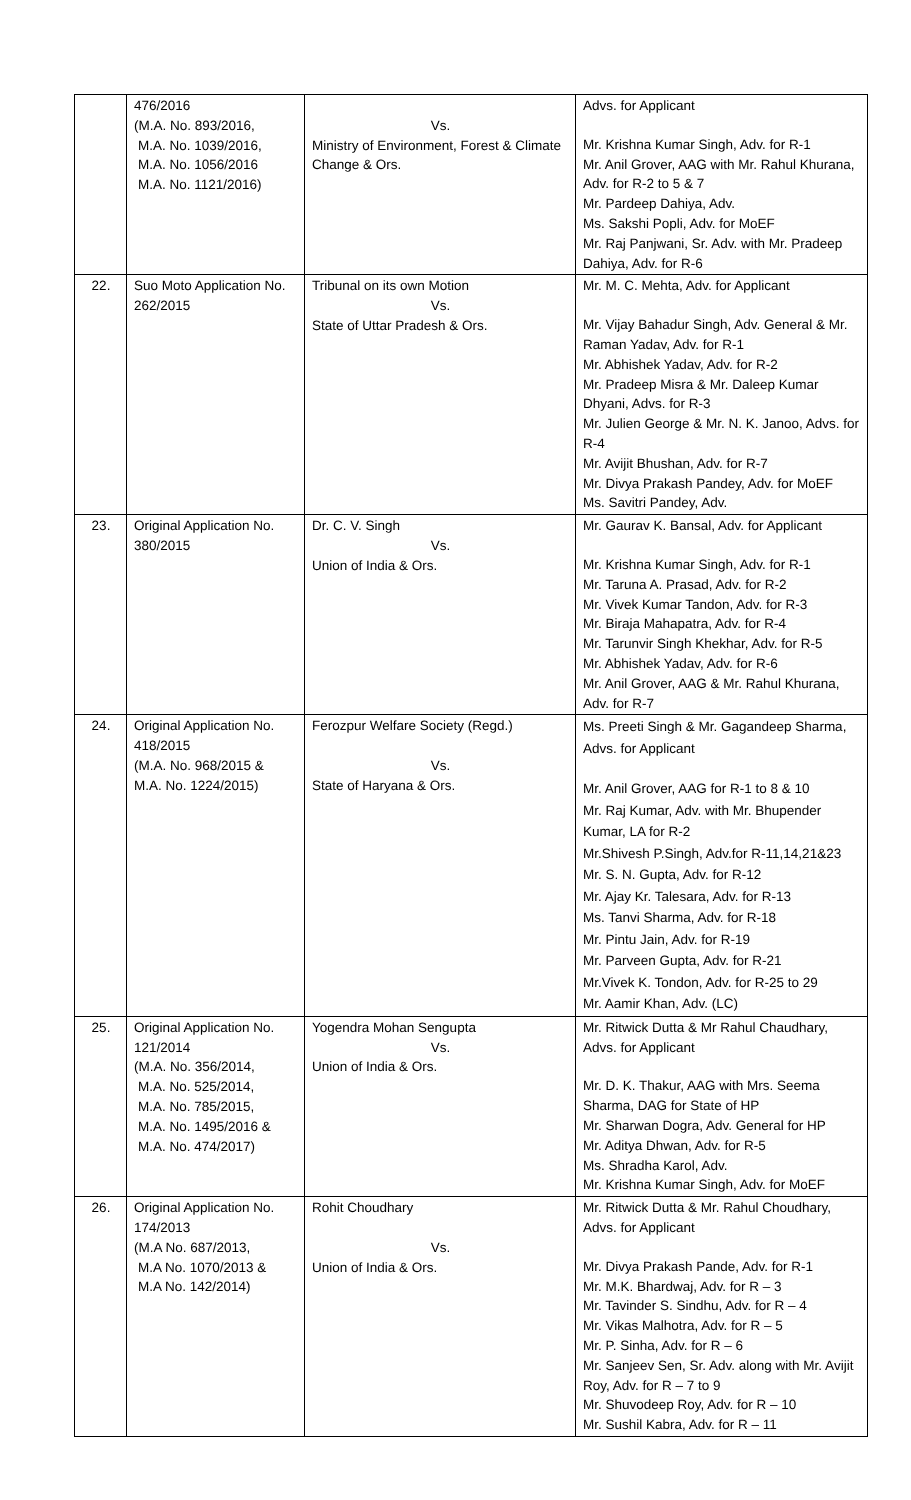| | 476/2016 (M.A. No. 893/2016, M.A. No. 1039/2016, M.A. No. 1056/2016 M.A. No. 1121/2016) | Vs. Ministry of Environment, Forest & Climate Change & Ors. | Advs. for Applicant Mr. Krishna Kumar Singh, Adv. for R-1 Mr. Anil Grover, AAG with Mr. Rahul Khurana, Adv. for R-2 to 5 & 7 Mr. Pardeep Dahiya, Adv. Ms. Sakshi Popli, Adv. for MoEF Mr. Raj Panjwani, Sr. Adv. with Mr. Pradeep Dahiya, Adv. for R-6 |
| 22. | Suo Moto Application No. 262/2015 | Tribunal on its own Motion Vs. State of Uttar Pradesh & Ors. | Mr. M. C. Mehta, Adv. for Applicant Mr. Vijay Bahadur Singh, Adv. General & Mr. Raman Yadav, Adv. for R-1 Mr. Abhishek Yadav, Adv. for R-2 Mr. Pradeep Misra & Mr. Daleep Kumar Dhyani, Advs. for R-3 Mr. Julien George & Mr. N. K. Janoo, Advs. for R-4 Mr. Avijit Bhushan, Adv. for R-7 Mr. Divya Prakash Pandey, Adv. for MoEF Ms. Savitri Pandey, Adv. |
| 23. | Original Application No. 380/2015 | Dr. C. V. Singh Vs. Union of India & Ors. | Mr. Gaurav K. Bansal, Adv. for Applicant Mr. Krishna Kumar Singh, Adv. for R-1 Mr. Taruna A. Prasad, Adv. for R-2 Mr. Vivek Kumar Tandon, Adv. for R-3 Mr. Biraja Mahapatra, Adv. for R-4 Mr. Tarunvir Singh Khekhar, Adv. for R-5 Mr. Abhishek Yadav, Adv. for R-6 Mr. Anil Grover, AAG & Mr. Rahul Khurana, Adv. for R-7 |
| 24. | Original Application No. 418/2015 (M.A. No. 968/2015 & M.A. No. 1224/2015) | Ferozpur Welfare Society (Regd.) Vs. State of Haryana & Ors. | Ms. Preeti Singh & Mr. Gagandeep Sharma, Advs. for Applicant Mr. Anil Grover, AAG for R-1 to 8 & 10 Mr. Raj Kumar, Adv. with Mr. Bhupender Kumar, LA for R-2 Mr.Shivesh P.Singh, Adv.for R-11,14,21&23 Mr. S. N. Gupta, Adv. for R-12 Mr. Ajay Kr. Talesara, Adv. for R-13 Ms. Tanvi Sharma, Adv. for R-18 Mr. Pintu Jain, Adv. for R-19 Mr. Parveen Gupta, Adv. for R-21 Mr.Vivek K. Tondon, Adv. for R-25 to 29 Mr. Aamir Khan, Adv. (LC) |
| 25. | Original Application No. 121/2014 (M.A. No. 356/2014, M.A. No. 525/2014, M.A. No. 785/2015, M.A. No. 1495/2016 & M.A. No. 474/2017) | Yogendra Mohan Sengupta Vs. Union of India & Ors. | Mr. Ritwick Dutta & Mr Rahul Chaudhary, Advs. for Applicant Mr. D. K. Thakur, AAG with Mrs. Seema Sharma, DAG for State of HP Mr. Sharwan Dogra, Adv. General for HP Mr. Aditya Dhwan, Adv. for R-5 Ms. Shradha Karol, Adv. Mr. Krishna Kumar Singh, Adv. for MoEF |
| 26. | Original Application No. 174/2013 (M.A No. 687/2013, M.A No. 1070/2013 & M.A No. 142/2014) | Rohit Choudhary Vs. Union of India & Ors. | Mr. Ritwick Dutta & Mr. Rahul Choudhary, Advs. for Applicant Mr. Divya Prakash Pande, Adv. for R-1 Mr. M.K. Bhardwaj, Adv. for R – 3 Mr. Tavinder S. Sindhu, Adv. for R – 4 Mr. Vikas Malhotra, Adv. for R – 5 Mr. P. Sinha, Adv. for R – 6 Mr. Sanjeev Sen, Sr. Adv. along with Mr. Avijit Roy, Adv. for R – 7 to 9 Mr. Shuvodeep Roy, Adv. for R – 10 Mr. Sushil Kabra, Adv. for R – 11 |